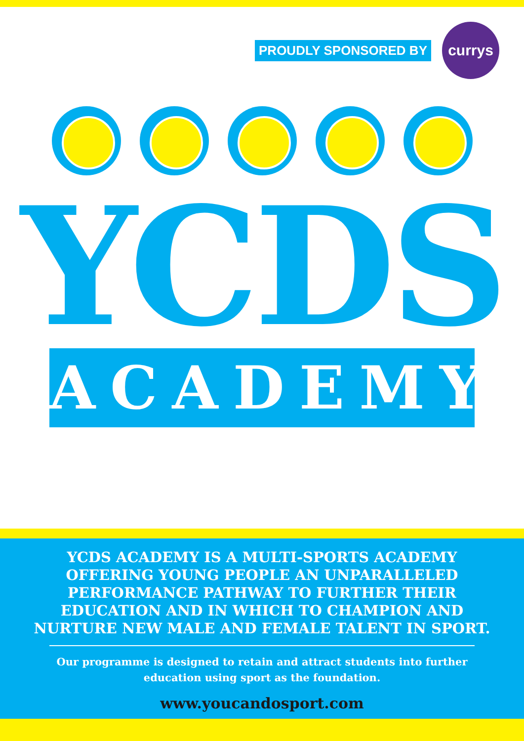PROUDLY SPONSORED BY
currys
YCDS
ACADEMY
YCDS ACADEMY IS A MULTI-SPORTS ACADEMY OFFERING YOUNG PEOPLE AN UNPARALLELED PERFORMANCE PATHWAY TO FURTHER THEIR EDUCATION AND IN WHICH TO CHAMPION AND NURTURE NEW MALE AND FEMALE TALENT IN SPORT.
Our programme is designed to retain and attract students into further education using sport as the foundation.
www.youcandosport.com